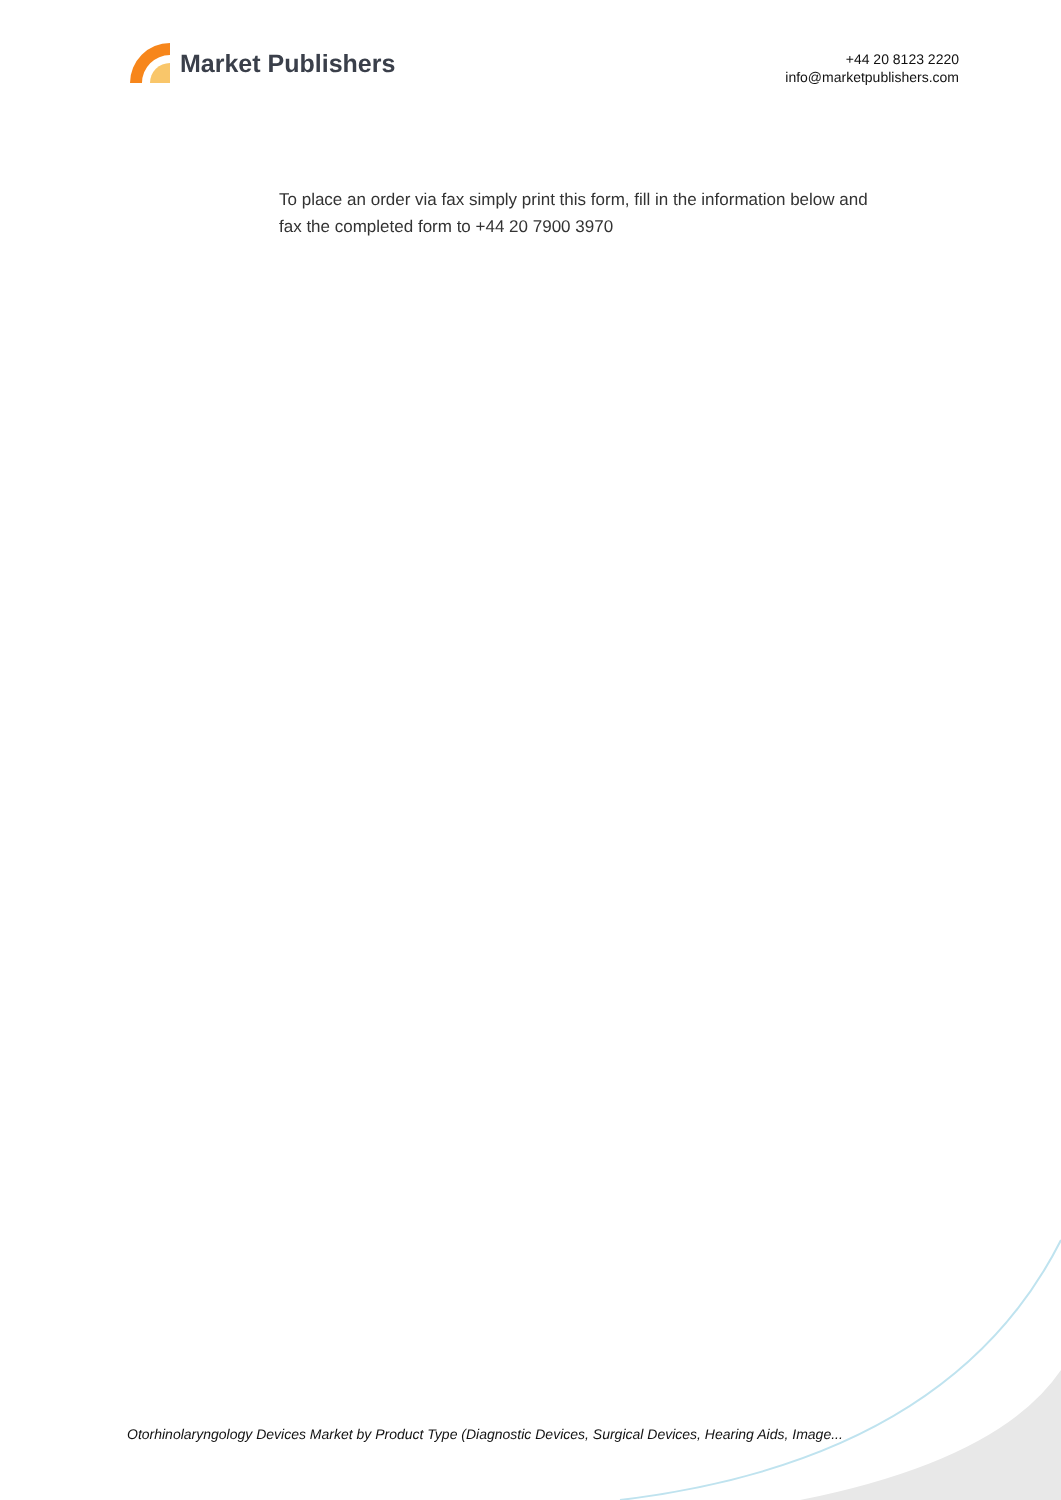Market Publishers
+44 20 8123 2220
info@marketpublishers.com
To place an order via fax simply print this form, fill in the information below and fax the completed form to +44 20 7900 3970
Otorhinolaryngology Devices Market by Product Type (Diagnostic Devices, Surgical Devices, Hearing Aids, Image...